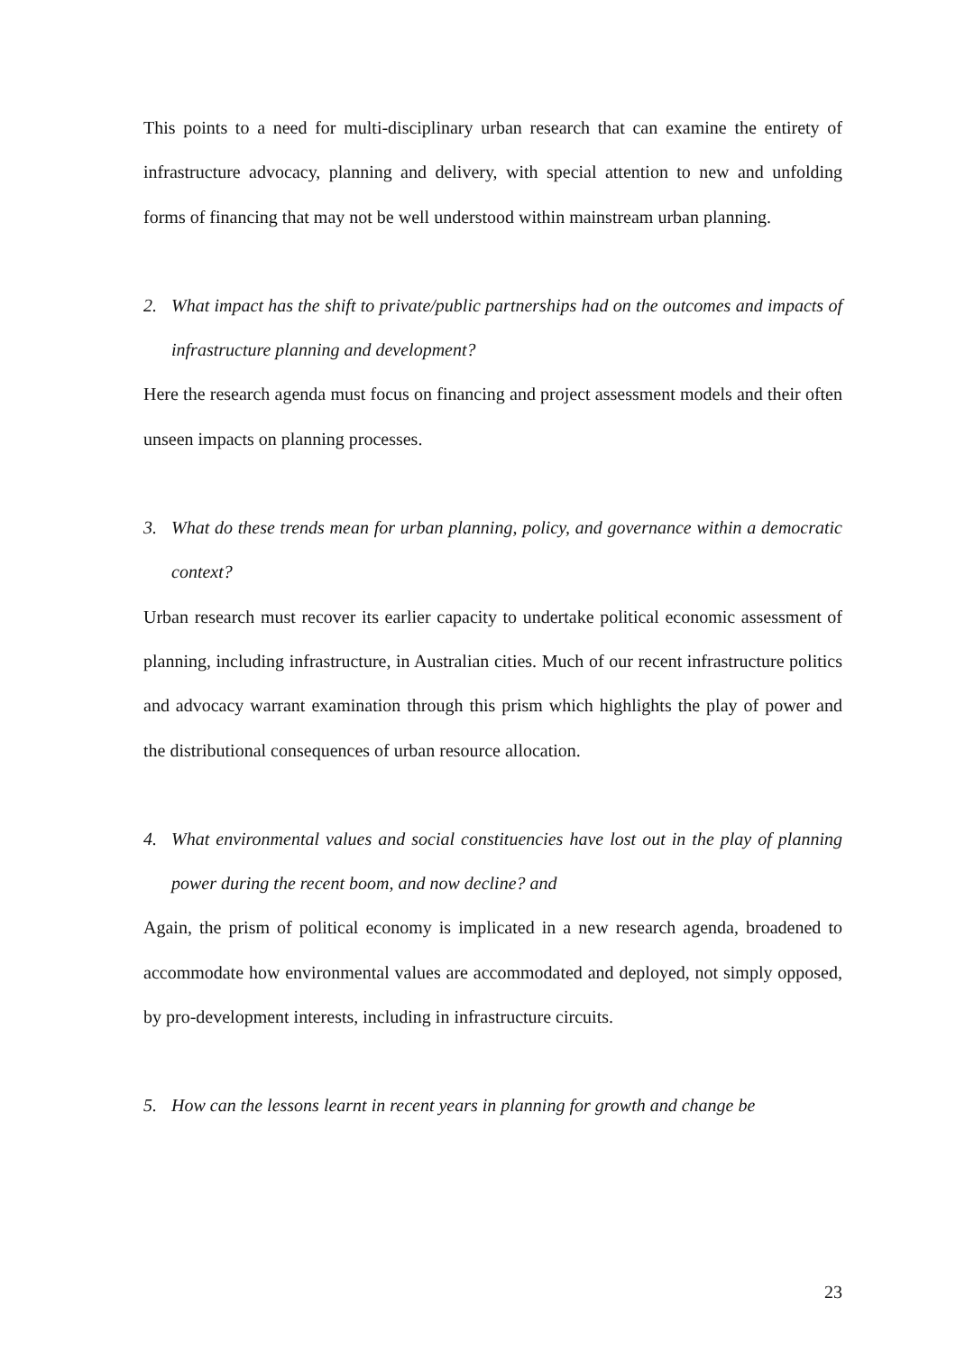This points to a need for multi-disciplinary urban research that can examine the entirety of infrastructure advocacy, planning and delivery, with special attention to new and unfolding forms of financing that may not be well understood within mainstream urban planning.
2. What impact has the shift to private/public partnerships had on the outcomes and impacts of infrastructure planning and development?
Here the research agenda must focus on financing and project assessment models and their often unseen impacts on planning processes.
3. What do these trends mean for urban planning, policy, and governance within a democratic context?
Urban research must recover its earlier capacity to undertake political economic assessment of planning, including infrastructure, in Australian cities. Much of our recent infrastructure politics and advocacy warrant examination through this prism which highlights the play of power and the distributional consequences of urban resource allocation.
4. What environmental values and social constituencies have lost out in the play of planning power during the recent boom, and now decline? and
Again, the prism of political economy is implicated in a new research agenda, broadened to accommodate how environmental values are accommodated and deployed, not simply opposed, by pro-development interests, including in infrastructure circuits.
5. How can the lessons learnt in recent years in planning for growth and change be
23